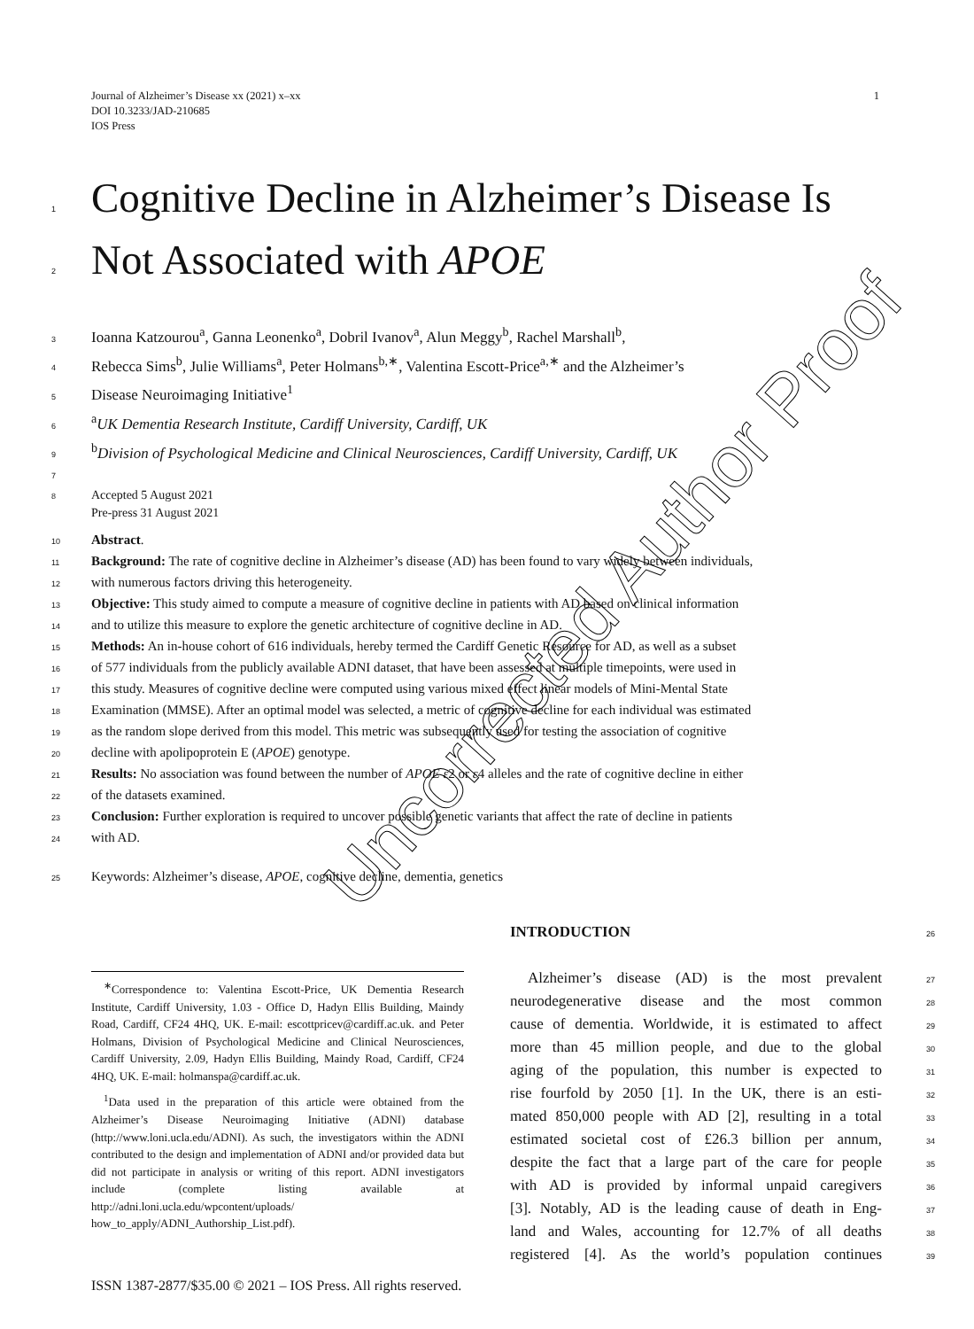1 Journal of Alzheimer’s Disease xx (2021) x–xx
DOI 10.3233/JAD-210685
IOS Press
1 Cognitive Decline in Alzheimer’s Disease Is
2 Not Associated with APOE
3 Ioanna Katzourou<sup>a</sup>, Ganna Leonenko<sup>a</sup>, Dobril Ivanov<sup>a</sup>, Alun Meggy<sup>b</sup>, Rachel Marshall<sup>b</sup>,
4 Rebecca Sims<sup>b</sup>, Julie Williams<sup>a</sup>, Peter Holmans<sup>b,∗</sup>, Valentina Escott-Price<sup>a,∗</sup> and the Alzheimer’s
5 Disease Neuroimaging Initiative<sup>1</sup>
6 <sup>a</sup>UK Dementia Research Institute, Cardiff University, Cardiff, UK
9 <sup>b</sup>Division of Psychological Medicine and Clinical Neurosciences, Cardiff University, Cardiff, UK
7
8 Accepted 5 August 2021
Pre-press 31 August 2021
10 Abstract.
11 Background: The rate of cognitive decline in Alzheimer’s disease (AD) has been found to vary widely between individuals,
12 with numerous factors driving this heterogeneity.
13 Objective: This study aimed to compute a measure of cognitive decline in patients with AD based on clinical information
14 and to utilize this measure to explore the genetic architecture of cognitive decline in AD.
15 Methods: An in-house cohort of 616 individuals, hereby termed the Cardiff Genetic Resource for AD, as well as a subset
16 of 577 individuals from the publicly available ADNI dataset, that have been assessed at multiple timepoints, were used in
17 this study. Measures of cognitive decline were computed using various mixed effect linear models of Mini-Mental State
18 Examination (MMSE). After an optimal model was selected, a metric of cognitive decline for each individual was estimated
19 as the random slope derived from this model. This metric was subsequently used for testing the association of cognitive
20 decline with apolipoprotein E (APOE) genotype.
21 Results: No association was found between the number of APOE ε2 or ε4 alleles and the rate of cognitive decline in either
22 of the datasets examined.
23 Conclusion: Further exploration is required to uncover possible genetic variants that affect the rate of decline in patients
24 with AD.
25 Keywords: Alzheimer’s disease, APOE, cognitive decline, dementia, genetics
INTRODUCTION 26
Alzheimer’s disease (AD) is the most prevalent 27
neurodegenerative disease and the most common 28
cause of dementia. Worldwide, it is estimated to affect 29
more than 45 million people, and due to the global 30
aging of the population, this number is expected to 31
rise fourfold by 2050 [1]. In the UK, there is an esti- 32
mated 850,000 people with AD [2], resulting in a total 33
estimated societal cost of £26.3 billion per annum, 34
despite the fact that a large part of the care for people 35
with AD is provided by informal unpaid caregivers 36
[3]. Notably, AD is the leading cause of death in Eng- 37
land and Wales, accounting for 12.7% of all deaths 38
registered [4]. As the world’s population continues 39
<sup>∗</sup>Correspondence to: Valentina Escott-Price, UK Dementia Research Institute, Cardiff University, 1.03 - Office D, Hadyn Ellis Building, Maindy Road, Cardiff, CF24 4HQ, UK. E-mail: escottpricev@cardiff.ac.uk. and Peter Holmans, Division of Psychological Medicine and Clinical Neurosciences, Cardiff University, 2.09, Hadyn Ellis Building, Maindy Road, Cardiff, CF24 4HQ, UK. E-mail: holmanspa@cardiff.ac.uk.
<sup>1</sup> Data used in the preparation of this article were obtained from the Alzheimer’s Disease Neuroimaging Initiative (ADNI) database (http://www.loni.ucla.edu/ADNI). As such, the investigators within the ADNI contributed to the design and implementation of ADNI and/or provided data but did not participate in analysis or writing of this report. ADNI investigators include (complete listing available at http://adni.loni.ucla.edu/wpcontent/uploads/ how_to_apply/ADNI_Authorship_List.pdf).
ISSN 1387-2877/$35.00 © 2021 – IOS Press. All rights reserved.
Uncorrected Author Proof